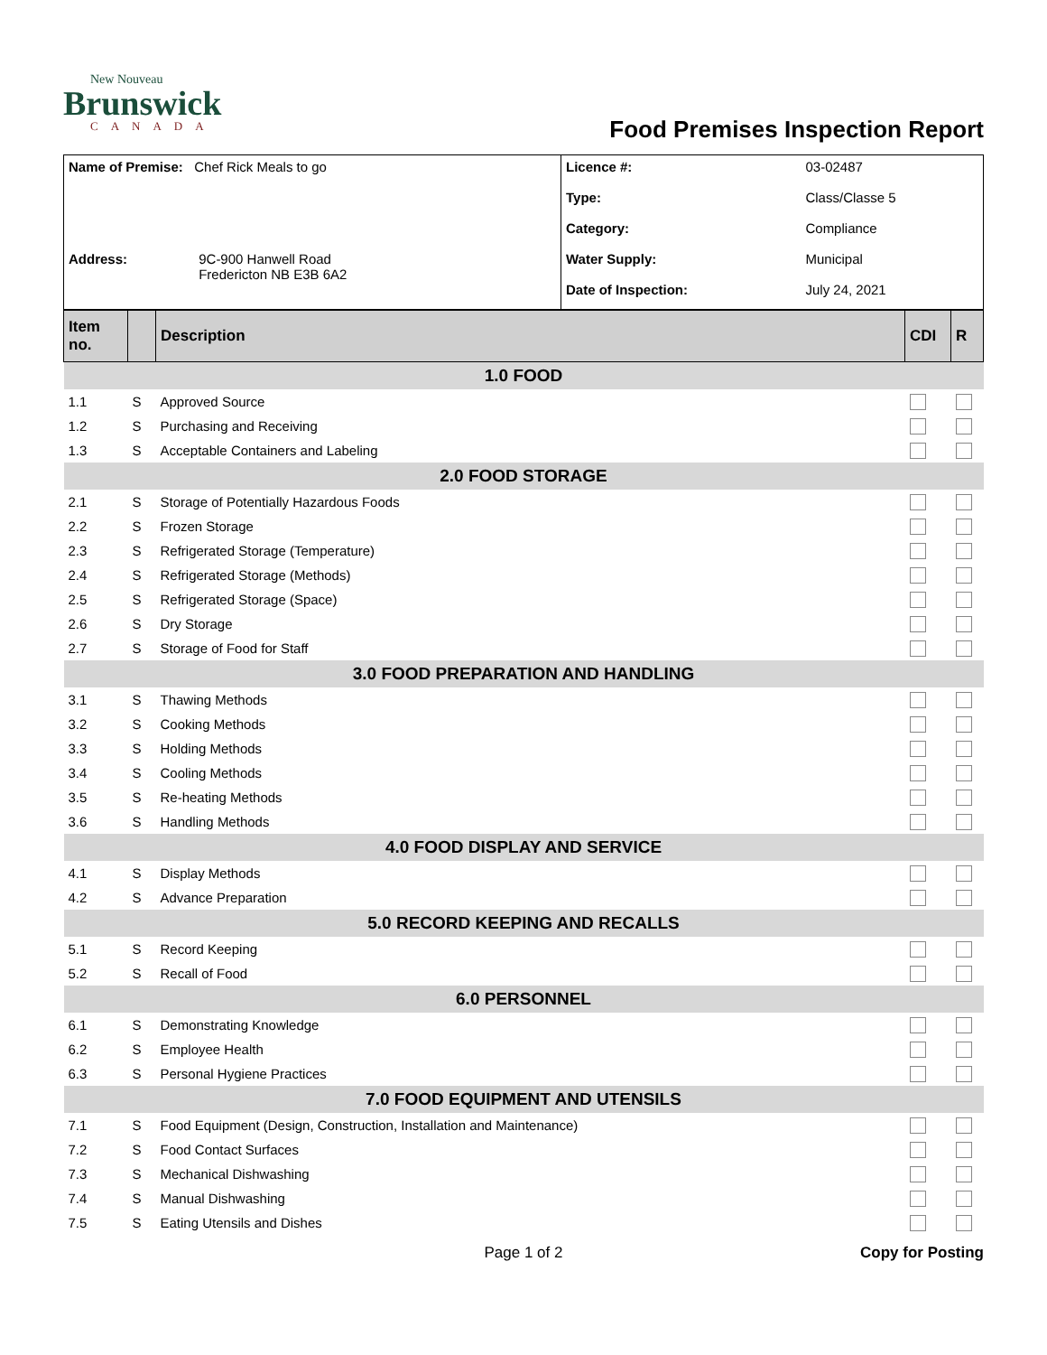New Nouveau
Brunswick
CANADA
Food Premises Inspection Report
| Name of Premise: Chef Rick Meals to go | Licence #: | 03-02487 |
| | Type: | Class/Classe 5 |
| | Category: | Compliance |
| Address: 9C-900 Hanwell Road Fredericton NB E3B 6A2 | Water Supply: | Municipal |
| | Date of Inspection: | July 24, 2021 |
| Item no. | | Description | CDI | R |
| --- | --- | --- | --- | --- |
| 1.0 FOOD | | | | |
| 1.1 | S | Approved Source | | |
| 1.2 | S | Purchasing and Receiving | | |
| 1.3 | S | Acceptable Containers and Labeling | | |
| 2.0 FOOD STORAGE | | | | |
| 2.1 | S | Storage of Potentially Hazardous Foods | | |
| 2.2 | S | Frozen Storage | | |
| 2.3 | S | Refrigerated Storage (Temperature) | | |
| 2.4 | S | Refrigerated Storage (Methods) | | |
| 2.5 | S | Refrigerated Storage (Space) | | |
| 2.6 | S | Dry Storage | | |
| 2.7 | S | Storage of Food for Staff | | |
| 3.0 FOOD PREPARATION AND HANDLING | | | | |
| 3.1 | S | Thawing Methods | | |
| 3.2 | S | Cooking Methods | | |
| 3.3 | S | Holding Methods | | |
| 3.4 | S | Cooling Methods | | |
| 3.5 | S | Re-heating Methods | | |
| 3.6 | S | Handling Methods | | |
| 4.0 FOOD DISPLAY AND SERVICE | | | | |
| 4.1 | S | Display Methods | | |
| 4.2 | S | Advance Preparation | | |
| 5.0 RECORD KEEPING AND RECALLS | | | | |
| 5.1 | S | Record Keeping | | |
| 5.2 | S | Recall of Food | | |
| 6.0 PERSONNEL | | | | |
| 6.1 | S | Demonstrating Knowledge | | |
| 6.2 | S | Employee Health | | |
| 6.3 | S | Personal Hygiene Practices | | |
| 7.0 FOOD EQUIPMENT AND UTENSILS | | | | |
| 7.1 | S | Food Equipment (Design, Construction, Installation and Maintenance) | | |
| 7.2 | S | Food Contact Surfaces | | |
| 7.3 | S | Mechanical Dishwashing | | |
| 7.4 | S | Manual Dishwashing | | |
| 7.5 | S | Eating Utensils and Dishes | | |
Page 1 of 2 Copy for Posting